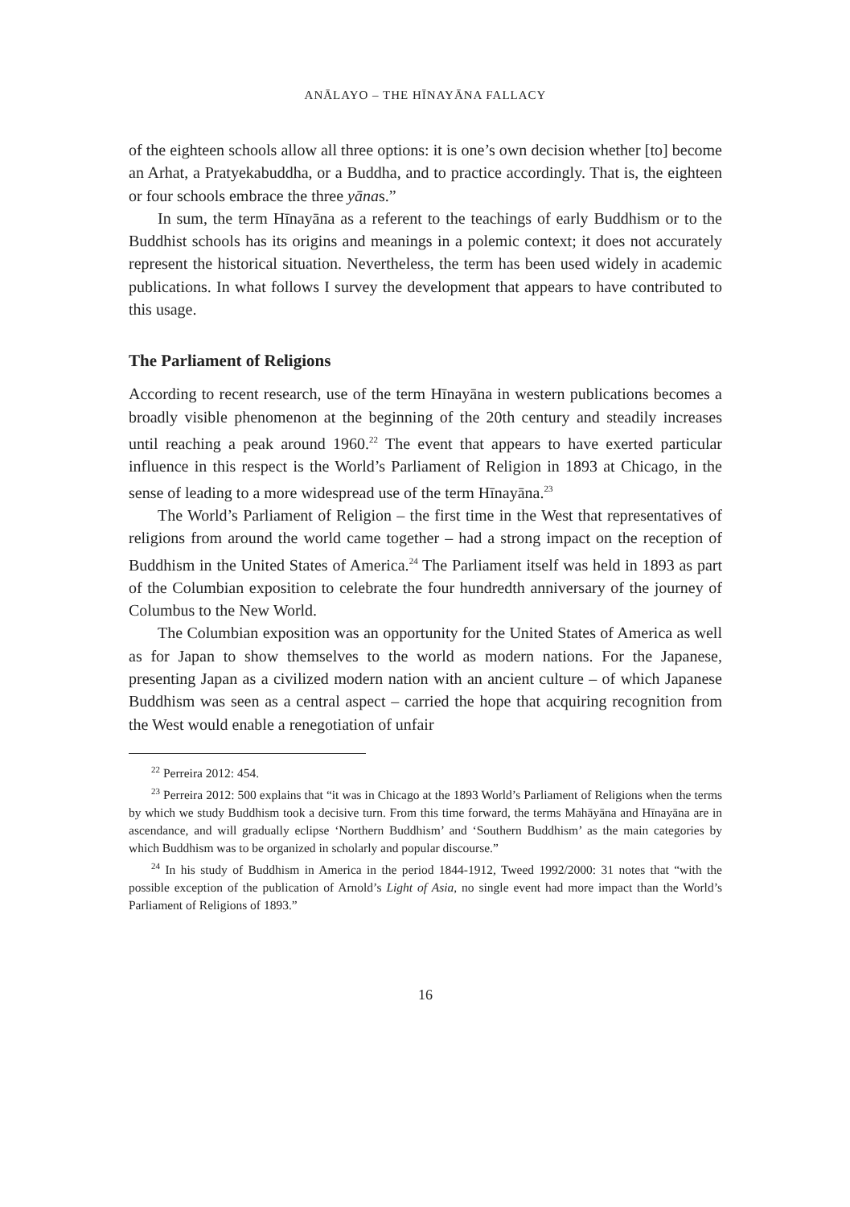ANĀLAYO – THE HĪNAYĀNA FALLACY
of the eighteen schools allow all three options: it is one’s own decision whether [to] become an Arhat, a Pratyekabuddha, or a Buddha, and to practice accordingly. That is, the eighteen or four schools embrace the three yānas.”
In sum, the term Hīnayāna as a referent to the teachings of early Buddhism or to the Buddhist schools has its origins and meanings in a polemic context; it does not accurately represent the historical situation. Nevertheless, the term has been used widely in academic publications. In what follows I survey the development that appears to have contributed to this usage.
The Parliament of Religions
According to recent research, use of the term Hīnayāna in western publications becomes a broadly visible phenomenon at the beginning of the 20th century and steadily increases until reaching a peak around 1960.<sup>22</sup> The event that appears to have exerted particular influence in this respect is the World’s Parliament of Religion in 1893 at Chicago, in the sense of leading to a more widespread use of the term Hīnayāna.<sup>23</sup>
The World’s Parliament of Religion – the first time in the West that representatives of religions from around the world came together – had a strong impact on the reception of Buddhism in the United States of America.<sup>24</sup> The Parliament itself was held in 1893 as part of the Columbian exposition to celebrate the four hundredth anniversary of the journey of Columbus to the New World.
The Columbian exposition was an opportunity for the United States of America as well as for Japan to show themselves to the world as modern nations. For the Japanese, presenting Japan as a civilized modern nation with an ancient culture – of which Japanese Buddhism was seen as a central aspect – carried the hope that acquiring recognition from the West would enable a renegotiation of unfair
<sup>22</sup> Perreira 2012: 454.
<sup>23</sup> Perreira 2012: 500 explains that “it was in Chicago at the 1893 World’s Parliament of Religions when the terms by which we study Buddhism took a decisive turn. From this time forward, the terms Mahāyāna and Hīnayāna are in ascendance, and will gradually eclipse ‘Northern Buddhism’ and ‘Southern Buddhism’ as the main categories by which Buddhism was to be organized in scholarly and popular discourse.”
<sup>24</sup> In his study of Buddhism in America in the period 1844-1912, Tweed 1992/2000: 31 notes that “with the possible exception of the publication of Arnold’s Light of Asia, no single event had more impact than the World’s Parliament of Religions of 1893.”
16